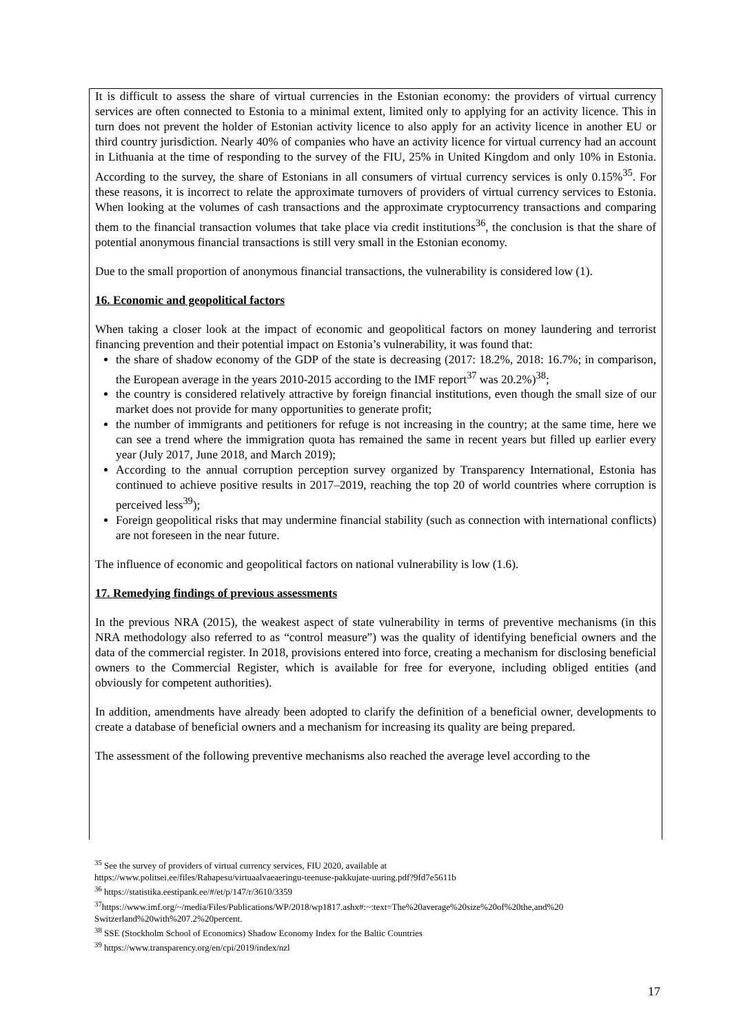It is difficult to assess the share of virtual currencies in the Estonian economy: the providers of virtual currency services are often connected to Estonia to a minimal extent, limited only to applying for an activity licence. This in turn does not prevent the holder of Estonian activity licence to also apply for an activity licence in another EU or third country jurisdiction. Nearly 40% of companies who have an activity licence for virtual currency had an account in Lithuania at the time of responding to the survey of the FIU, 25% in United Kingdom and only 10% in Estonia. According to the survey, the share of Estonians in all consumers of virtual currency services is only 0.15%<sup>35</sup>. For these reasons, it is incorrect to relate the approximate turnovers of providers of virtual currency services to Estonia. When looking at the volumes of cash transactions and the approximate cryptocurrency transactions and comparing them to the financial transaction volumes that take place via credit institutions<sup>36</sup>, the conclusion is that the share of potential anonymous financial transactions is still very small in the Estonian economy.
Due to the small proportion of anonymous financial transactions, the vulnerability is considered low (1).
16. Economic and geopolitical factors
When taking a closer look at the impact of economic and geopolitical factors on money laundering and terrorist financing prevention and their potential impact on Estonia’s vulnerability, it was found that:
the share of shadow economy of the GDP of the state is decreasing (2017: 18.2%, 2018: 16.7%; in comparison, the European average in the years 2010-2015 according to the IMF report<sup>37</sup> was 20.2%)<sup>38</sup>;
the country is considered relatively attractive by foreign financial institutions, even though the small size of our market does not provide for many opportunities to generate profit;
the number of immigrants and petitioners for refuge is not increasing in the country; at the same time, here we can see a trend where the immigration quota has remained the same in recent years but filled up earlier every year (July 2017, June 2018, and March 2019);
According to the annual corruption perception survey organized by Transparency International, Estonia has continued to achieve positive results in 2017–2019, reaching the top 20 of world countries where corruption is perceived less<sup>39</sup>);
Foreign geopolitical risks that may undermine financial stability (such as connection with international conflicts) are not foreseen in the near future.
The influence of economic and geopolitical factors on national vulnerability is low (1.6).
17. Remedying findings of previous assessments
In the previous NRA (2015), the weakest aspect of state vulnerability in terms of preventive mechanisms (in this NRA methodology also referred to as “control measure”) was the quality of identifying beneficial owners and the data of the commercial register. In 2018, provisions entered into force, creating a mechanism for disclosing beneficial owners to the Commercial Register, which is available for free for everyone, including obliged entities (and obviously for competent authorities).
In addition, amendments have already been adopted to clarify the definition of a beneficial owner, developments to create a database of beneficial owners and a mechanism for increasing its quality are being prepared.
The assessment of the following preventive mechanisms also reached the average level according to the
<sup>35</sup> See the survey of providers of virtual currency services, FIU 2020, available at
https://www.politsei.ee/files/Rahapesu/virtuaalvaeaeringu-teenuse-pakkujate-uuring.pdf?9fd7e5611b
<sup>36</sup> https://statistika.eestipank.ee/#/et/p/147/r/3610/3359
<sup>37</sup> https://www.imf.org/~/media/Files/Publications/WP/2018/wp1817.ashx#:~:text=The%20average%20size%20of%20the,and%20 Switzerland%20with%207.2%20percent.
<sup>38</sup> SSE (Stockholm School of Economics) Shadow Economy Index for the Baltic Countries
<sup>39</sup> https://www.transparency.org/en/cpi/2019/index/nzl
17